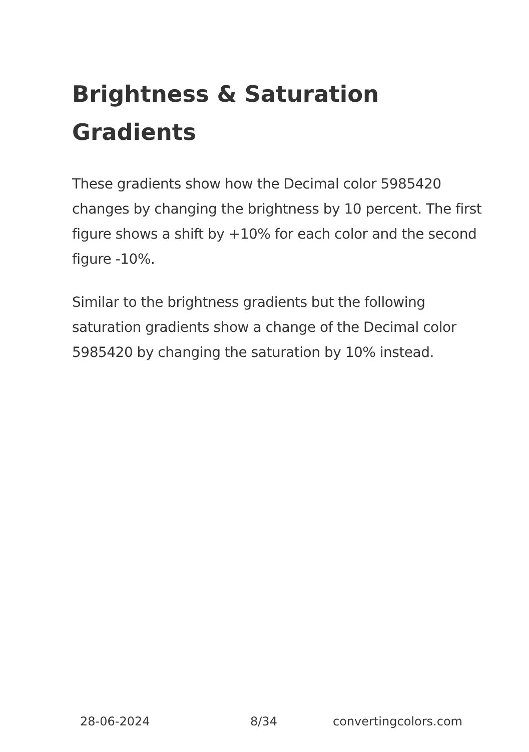Brightness & Saturation Gradients
These gradients show how the Decimal color 5985420 changes by changing the brightness by 10 percent. The first figure shows a shift by +10% for each color and the second figure -10%.
Similar to the brightness gradients but the following saturation gradients show a change of the Decimal color 5985420 by changing the saturation by 10% instead.
28-06-2024 8/34 convertingcolors.com